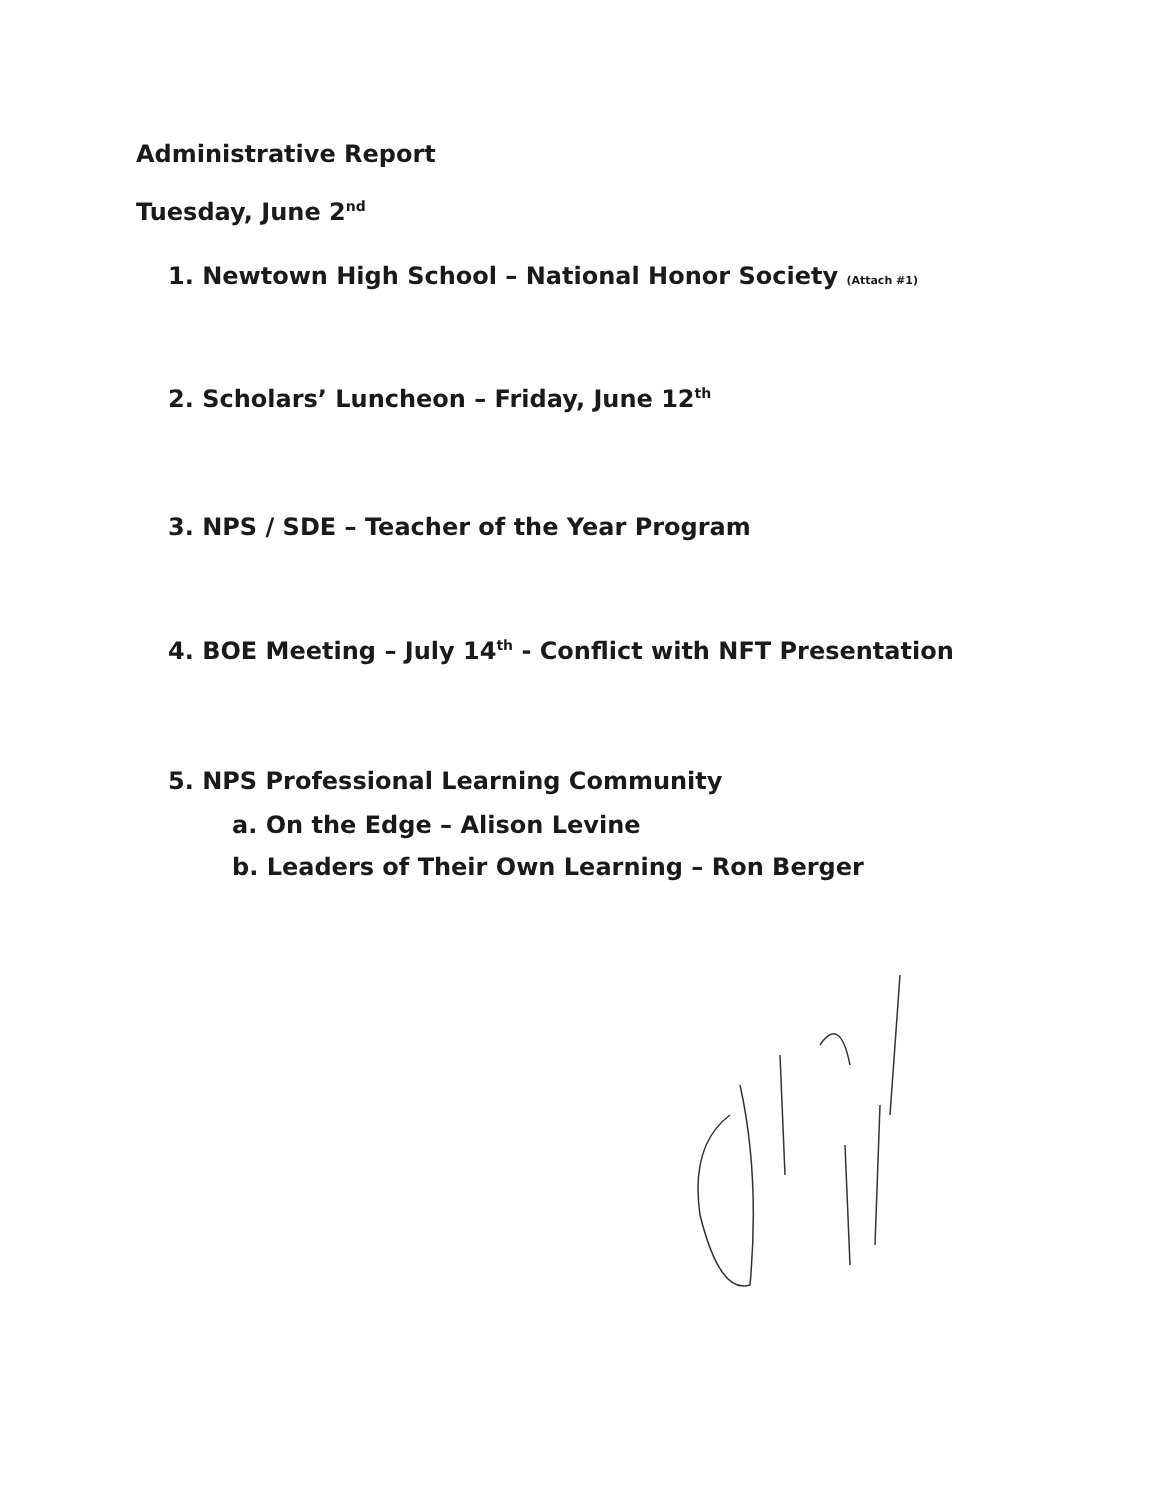Administrative Report
Tuesday, June 2<sup>nd</sup>
1. Newtown High School – National Honor Society (Attach #1)
2. Scholars’ Luncheon – Friday, June 12<sup>th</sup>
3. NPS / SDE – Teacher of the Year Program
4. BOE Meeting – July 14<sup>th</sup> - Conflict with NFT Presentation
5. NPS Professional Learning Community
a. On the Edge – Alison Levine
b. Leaders of Their Own Learning – Ron Berger